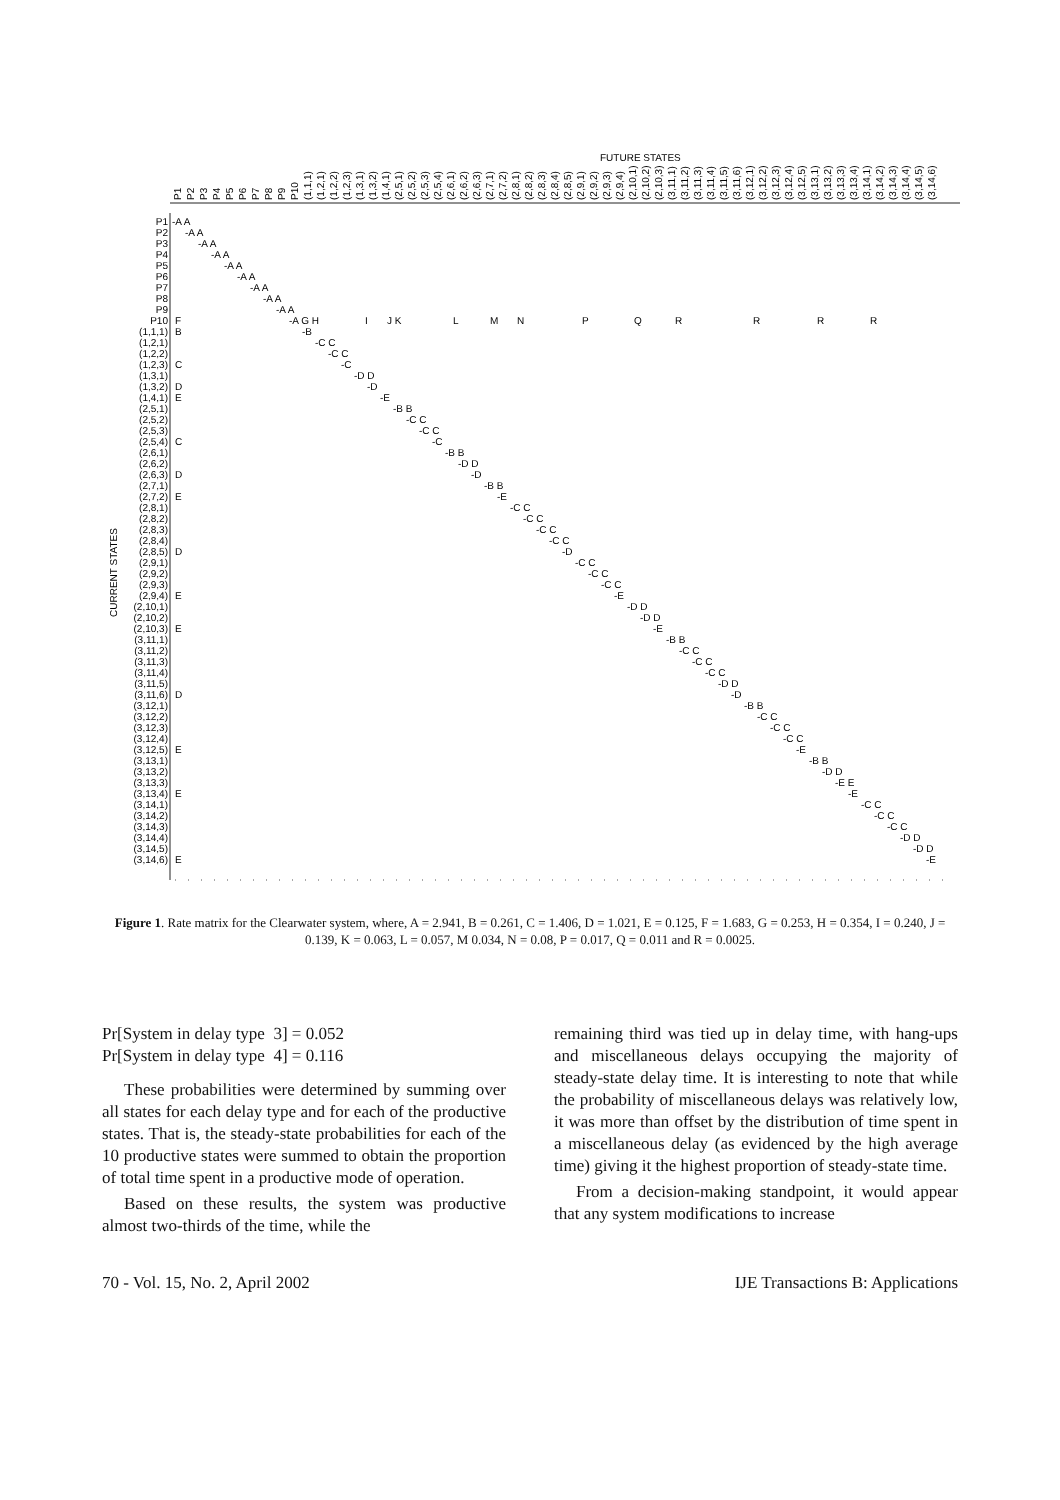FUTURE STATES
CURRENT STATES
P1
P2
P3
P4
P5
P6
P7
P8
P9
P10
(1,1,1)
(1,2,1)
(1,2,2)
(1,2,3)
(1,3,1)
(1,3,2)
(1,4,1)
(2,5,1)
(2,5,2)
(2,5,3)
(2,5,4)
(2,6,1)
(2,6,2)
(2,6,3)
(2,7,1)
(2,7,2)
(2,8,1)
(2,8,2)
(2,8,3)
(2,8,4)
(2,8,5)
(2,9,1)
(2,9,2)
(2,9,3)
(2,9,4)
(2,10,1)
(2,10,2)
(2,10,3)
(3,11,1)
(3,11,2)
(3,11,3)
(3,11,4)
(3,11,5)
(3,11,6)
(3,12,1)
(3,12,2)
(3,12,3)
(3,12,4)
(3,12,5)
(3,13,1)
(3,13,2)
(3,13,3)
(3,13,4)
(3,14,1)
(3,14,2)
(3,14,3)
(3,14,4)
(3,14,5)
(3,14,6)
P1
P2
P3
P4
P5
P6
P7
P8
P9
P10
(1,1,1)
(1,2,1)
(1,2,2)
(1,2,3)
(1,3,1)
(1,3,2)
(1,4,1)
(2,5,1)
(2,5,2)
(2,5,3)
(2,5,4)
(2,6,1)
(2,6,2)
(2,6,3)
(2,7,1)
(2,7,2)
(2,8,1)
(2,8,2)
(2,8,3)
(2,8,4)
(2,8,5)
(2,9,1)
(2,9,2)
(2,9,3)
(2,9,4)
(2,10,1)
(2,10,2)
(2,10,3)
(3,11,1)
(3,11,2)
(3,11,3)
(3,11,4)
(3,11,5)
(3,11,6)
(3,12,1)
(3,12,2)
(3,12,3)
(3,12,4)
(3,12,5)
(3,13,1)
(3,13,2)
(3,13,3)
(3,13,4)
(3,14,1)
(3,14,2)
(3,14,3)
(3,14,4)
(3,14,5)
(3,14,6)
-A A
-A A
-A A
-A A
-A A
-A A
-A A
-A A
-A A
F
-A G H
I
J K
L
M
N
P
Q
R
R
R
R
B
-B
-C C
-C C
C
-C
-D D
D
-D
E
-E
-B B
-C C
-C C
C
-C
-B B
-D D
D
-D
-B B
E
-E
-C C
-C C
-C C
-C C
D
-D
-C C
-C C
-C C
E
-E
-D D
-D D
E
-E
-B B
-C C
-C C
-C C
-D D
D
-D
-B B
-C C
-C C
-C C
E
-E
-B B
-D D
-E E
E
-E
-C C
-C C
-C C
-D D
-D D
E
-E
Figure 1. Rate matrix for the Clearwater system, where, A = 2.941, B = 0.261, C = 1.406, D = 1.021, E = 0.125, F = 1.683, G = 0.253, H = 0.354, I = 0.240, J = 0.139, K = 0.063, L = 0.057, M 0.034, N = 0.08, P = 0.017, Q = 0.011 and R = 0.0025.
Pr[System in delay type 3] = 0.052
Pr[System in delay type 4] = 0.116
These probabilities were determined by summing over all states for each delay type and for each of the productive states. That is, the steady-state probabilities for each of the 10 productive states were summed to obtain the proportion of total time spent in a productive mode of operation.
Based on these results, the system was productive almost two-thirds of the time, while the
remaining third was tied up in delay time, with hang-ups and miscellaneous delays occupying the majority of steady-state delay time. It is interesting to note that while the probability of miscellaneous delays was relatively low, it was more than offset by the distribution of time spent in a miscellaneous delay (as evidenced by the high average time) giving it the highest proportion of steady-state time.
From a decision-making standpoint, it would appear that any system modifications to increase
70 - Vol. 15, No. 2, April 2002 IJE Transactions B: Applications